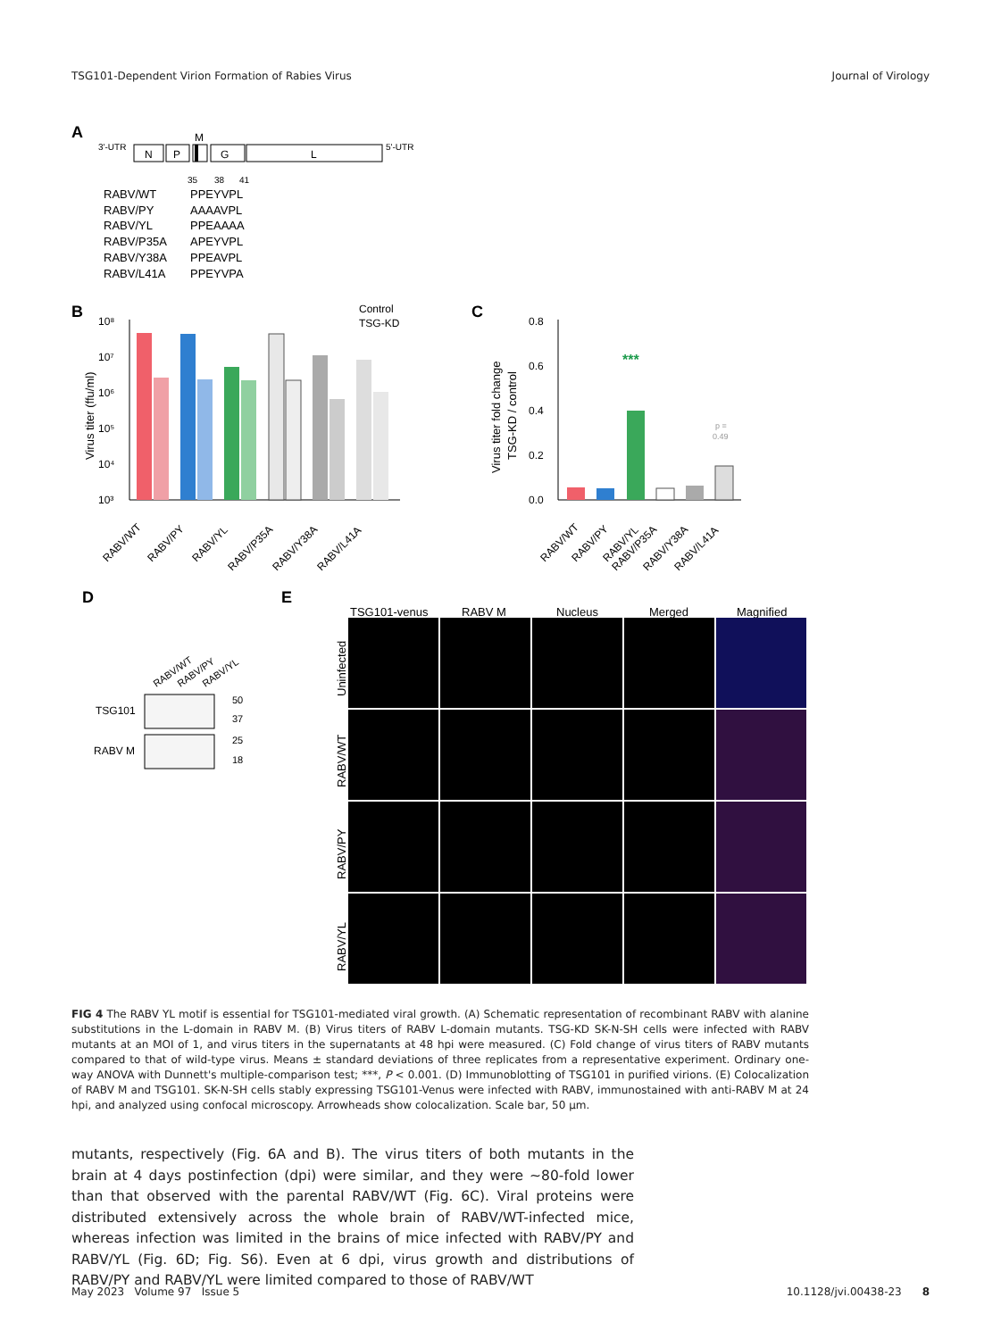TSG101-Dependent Virion Formation of Rabies Virus Journal of Virology
A
3'-UTR
N
P
M
G
L
5'-UTR
35
38
41
RABV/WT
PPEYVPL
RABV/PY
AAAAVPL
RABV/YL
PPEAAAA
RABV/P35A
APEYVPL
RABV/Y38A
PPEAVPL
RABV/L41A
PPEYVPA
B
Control
TSG-KD
10⁸
10⁷
10⁶
10⁵
10⁴
10³
Virus titer (ffu/ml)
RABV/WT
RABV/PY
RABV/YL
RABV/P35A
RABV/Y38A
RABV/L41A
C
0.8
0.6
0.4
0.2
0.0
Virus titer fold change
TSG-KD / control
***
p =
0.49
RABV/WT
RABV/PY
RABV/YL
RABV/P35A
RABV/Y38A
RABV/L41A
D
RABV/WT
RABV/PY
RABV/YL
TSG101
RABV M
50
37
25
18
E
TSG101-venus
RABV M
Nucleus
Merged
Magnified
Uninfected
RABV/WT
RABV/PY
RABV/YL
FIG 4 The RABV YL motif is essential for TSG101-mediated viral growth. (A) Schematic representation of recombinant RABV with alanine substitutions in the L-domain in RABV M. (B) Virus titers of RABV L-domain mutants. TSG-KD SK-N-SH cells were infected with RABV mutants at an MOI of 1, and virus titers in the supernatants at 48 hpi were measured. (C) Fold change of virus titers of RABV mutants compared to that of wild-type virus. Means ± standard deviations of three replicates from a representative experiment. Ordinary one-way ANOVA with Dunnett's multiple-comparison test; ***, P < 0.001. (D) Immunoblotting of TSG101 in purified virions. (E) Colocalization of RABV M and TSG101. SK-N-SH cells stably expressing TSG101-Venus were infected with RABV, immunostained with anti-RABV M at 24 hpi, and analyzed using confocal microscopy. Arrowheads show colocalization. Scale bar, 50 μm.
mutants, respectively (Fig. 6A and B). The virus titers of both mutants in the brain at 4 days postinfection (dpi) were similar, and they were ~80-fold lower than that observed with the parental RABV/WT (Fig. 6C). Viral proteins were distributed extensively across the whole brain of RABV/WT-infected mice, whereas infection was limited in the brains of mice infected with RABV/PY and RABV/YL (Fig. 6D; Fig. S6). Even at 6 dpi, virus growth and distributions of RABV/PY and RABV/YL were limited compared to those of RABV/WT
May 2023 Volume 97 Issue 5 10.1128/jvi.00438-23 8